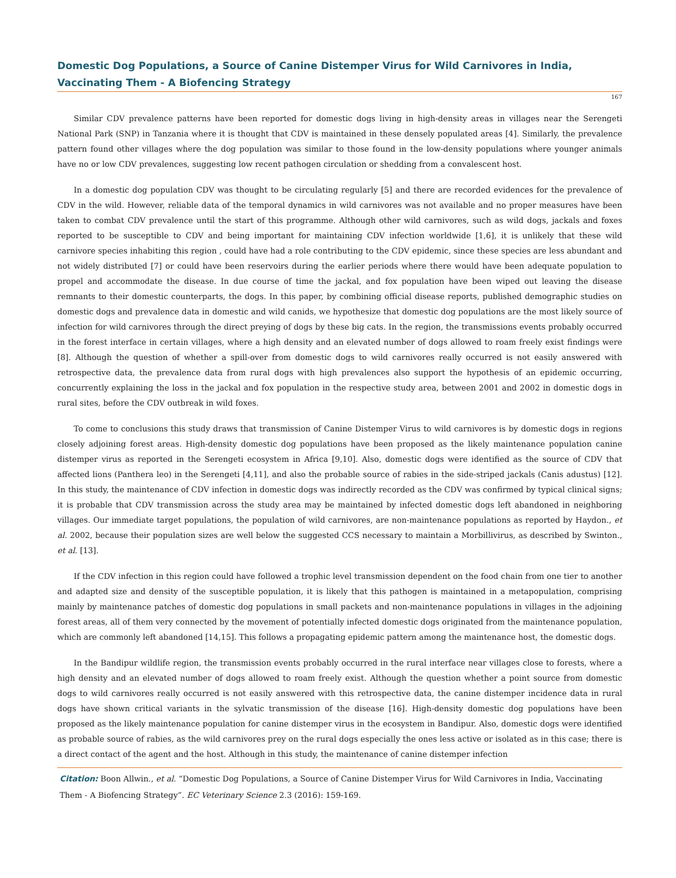Domestic Dog Populations, a Source of Canine Distemper Virus for Wild Carnivores in India, Vaccinating Them - A Biofencing Strategy
167
Similar CDV prevalence patterns have been reported for domestic dogs living in high-density areas in villages near the Serengeti National Park (SNP) in Tanzania where it is thought that CDV is maintained in these densely populated areas [4]. Similarly, the prevalence pattern found other villages where the dog population was similar to those found in the low-density populations where younger animals have no or low CDV prevalences, suggesting low recent pathogen circulation or shedding from a convalescent host.
In a domestic dog population CDV was thought to be circulating regularly [5] and there are recorded evidences for the prevalence of CDV in the wild. However, reliable data of the temporal dynamics in wild carnivores was not available and no proper measures have been taken to combat CDV prevalence until the start of this programme. Although other wild carnivores, such as wild dogs, jackals and foxes reported to be susceptible to CDV and being important for maintaining CDV infection worldwide [1,6], it is unlikely that these wild carnivore species inhabiting this region , could have had a role contributing to the CDV epidemic, since these species are less abundant and not widely distributed [7] or could have been reservoirs during the earlier periods where there would have been adequate population to propel and accommodate the disease. In due course of time the jackal, and fox population have been wiped out leaving the disease remnants to their domestic counterparts, the dogs. In this paper, by combining official disease reports, published demographic studies on domestic dogs and prevalence data in domestic and wild canids, we hypothesize that domestic dog populations are the most likely source of infection for wild carnivores through the direct preying of dogs by these big cats. In the region, the transmissions events probably occurred in the forest interface in certain villages, where a high density and an elevated number of dogs allowed to roam freely exist findings were [8]. Although the question of whether a spill-over from domestic dogs to wild carnivores really occurred is not easily answered with retrospective data, the prevalence data from rural dogs with high prevalences also support the hypothesis of an epidemic occurring, concurrently explaining the loss in the jackal and fox population in the respective study area, between 2001 and 2002 in domestic dogs in rural sites, before the CDV outbreak in wild foxes.
To come to conclusions this study draws that transmission of Canine Distemper Virus to wild carnivores is by domestic dogs in regions closely adjoining forest areas. High-density domestic dog populations have been proposed as the likely maintenance population canine distemper virus as reported in the Serengeti ecosystem in Africa [9,10]. Also, domestic dogs were identified as the source of CDV that affected lions (Panthera leo) in the Serengeti [4,11], and also the probable source of rabies in the side-striped jackals (Canis adustus) [12]. In this study, the maintenance of CDV infection in domestic dogs was indirectly recorded as the CDV was confirmed by typical clinical signs; it is probable that CDV transmission across the study area may be maintained by infected domestic dogs left abandoned in neighboring villages. Our immediate target populations, the population of wild carnivores, are non-maintenance populations as reported by Haydon., et al. 2002, because their population sizes are well below the suggested CCS necessary to maintain a Morbillivirus, as described by Swinton., et al. [13].
If the CDV infection in this region could have followed a trophic level transmission dependent on the food chain from one tier to another and adapted size and density of the susceptible population, it is likely that this pathogen is maintained in a metapopulation, comprising mainly by maintenance patches of domestic dog populations in small packets and non-maintenance populations in villages in the adjoining forest areas, all of them very connected by the movement of potentially infected domestic dogs originated from the maintenance population, which are commonly left abandoned [14,15]. This follows a propagating epidemic pattern among the maintenance host, the domestic dogs.
In the Bandipur wildlife region, the transmission events probably occurred in the rural interface near villages close to forests, where a high density and an elevated number of dogs allowed to roam freely exist. Although the question whether a point source from domestic dogs to wild carnivores really occurred is not easily answered with this retrospective data, the canine distemper incidence data in rural dogs have shown critical variants in the sylvatic transmission of the disease [16]. High-density domestic dog populations have been proposed as the likely maintenance population for canine distemper virus in the ecosystem in Bandipur. Also, domestic dogs were identified as probable source of rabies, as the wild carnivores prey on the rural dogs especially the ones less active or isolated as in this case; there is a direct contact of the agent and the host. Although in this study, the maintenance of canine distemper infection
Citation: Boon Allwin., et al. “Domestic Dog Populations, a Source of Canine Distemper Virus for Wild Carnivores in India, Vaccinating Them - A Biofencing Strategy”. EC Veterinary Science 2.3 (2016): 159-169.